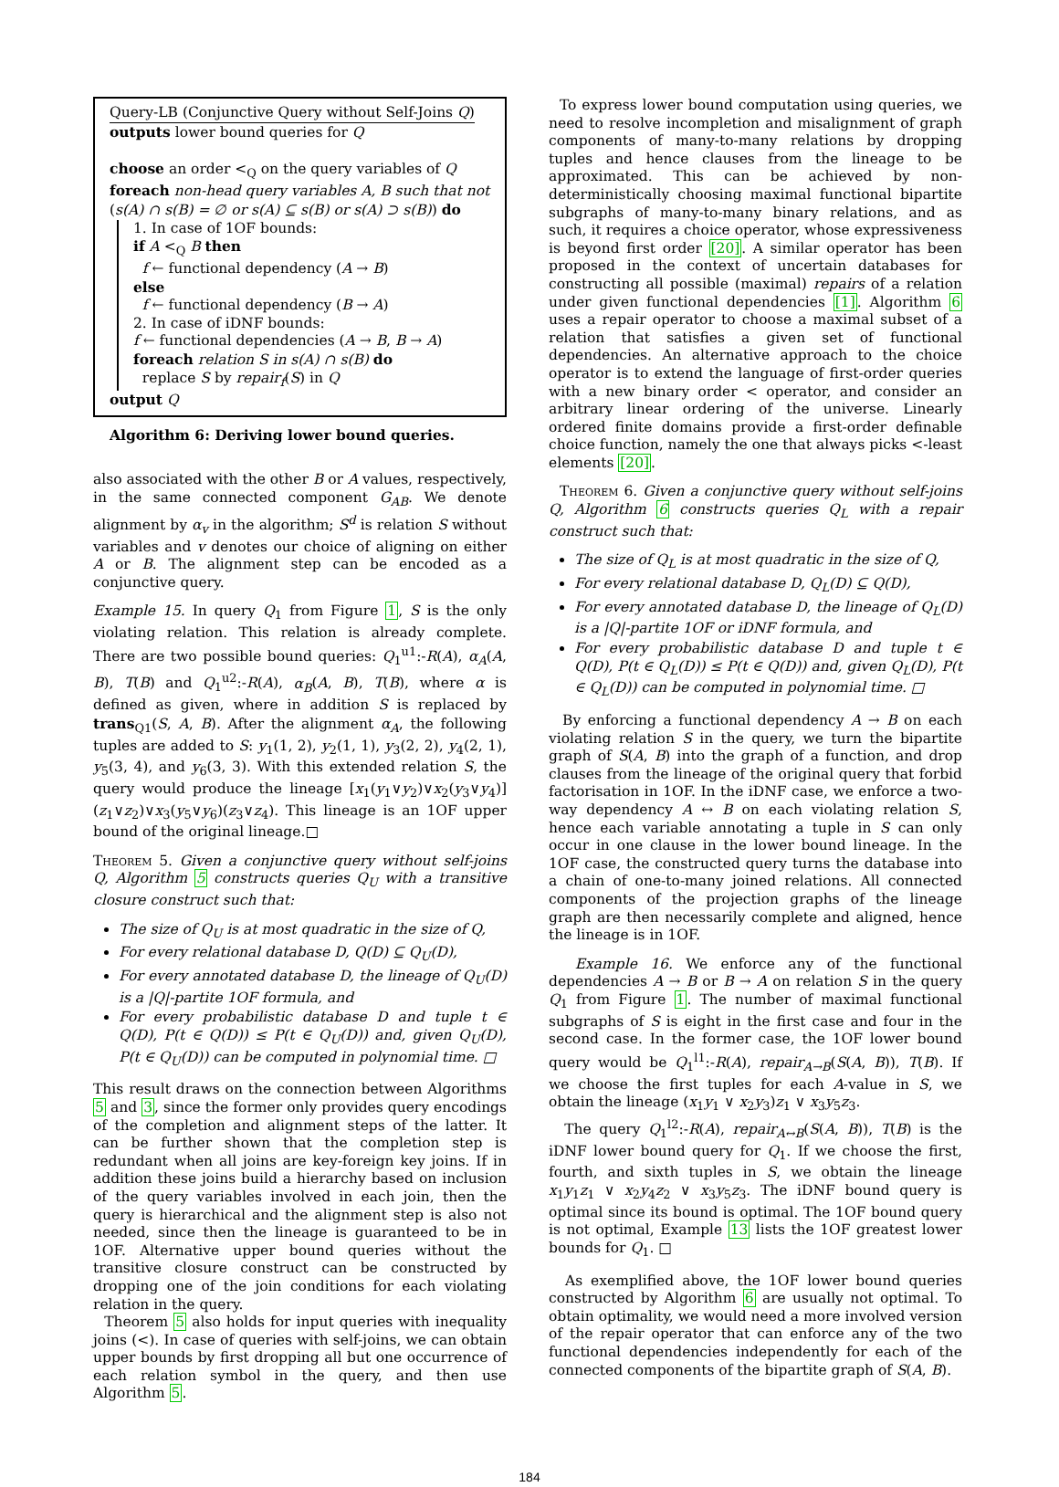Query-LB (Conjunctive Query without Self-Joins Q)
outputs lower bound queries for Q
choose an order <<sub>Q</sub> on the query variables of Q
foreach non-head query variables A, B such that not (s(A) ∩ s(B) = ∅ or s(A) ⊆ s(B) or s(A) ⊃ s(B)) do
1. In case of 1OF bounds:
if A <<sub>Q</sub> B then
f ← functional dependency (A → B)
else
f ← functional dependency (B → A)
2. In case of iDNF bounds:
f ← functional dependencies (A → B, B → A)
foreach relation S in s(A) ∩ s(B) do
replace S by repair<sub>f</sub>(S) in Q
output Q
Algorithm 6: Deriving lower bound queries.
also associated with the other B or A values, respectively, in the same connected component G<sub>AB</sub>. We denote alignment by α<sub>v</sub> in the algorithm; S<sup>d</sup> is relation S without variables and v denotes our choice of aligning on either A or B. The alignment step can be encoded as a conjunctive query.
Example 15. In query Q<sub>1</sub> from Figure 1, S is the only violating relation. This relation is already complete. There are two possible bound queries: Q<sub>1</sub><sup>u1</sup>:-R(A), α<sub>A</sub>(A, B), T(B) and Q<sub>1</sub><sup>u2</sup>:-R(A), α<sub>B</sub>(A, B), T(B), where α is defined as given, where in addition S is replaced by trans<sub>Q1</sub>(S, A, B). After the alignment α<sub>A</sub>, the following tuples are added to S: y<sub>1</sub>(1, 2), y<sub>2</sub>(1, 1), y<sub>3</sub>(2, 2), y<sub>4</sub>(2, 1), y<sub>5</sub>(3, 4), and y<sub>6</sub>(3, 3). With this extended relation S, the query would produce the lineage [x<sub>1</sub>(y<sub>1</sub>∨y<sub>2</sub>)∨x<sub>2</sub>(y<sub>3</sub>∨y<sub>4</sub>)](z<sub>1</sub>∨z<sub>2</sub>)∨x<sub>3</sub>(y<sub>5</sub>∨y<sub>6</sub>)(z<sub>3</sub>∨z<sub>4</sub>). This lineage is an 1OF upper bound of the original lineage.□
Theorem 5. Given a conjunctive query without self-joins Q, Algorithm 5 constructs queries Q<sub>U</sub> with a transitive closure construct such that:
The size of Q<sub>U</sub> is at most quadratic in the size of Q,
For every relational database D, Q(D) ⊆ Q<sub>U</sub>(D),
For every annotated database D, the lineage of Q<sub>U</sub>(D) is a |Q|-partite 1OF formula, and
For every probabilistic database D and tuple t ∈ Q(D), P(t ∈ Q(D)) ≤ P(t ∈ Q<sub>U</sub>(D)) and, given Q<sub>U</sub>(D), P(t ∈ Q<sub>U</sub>(D)) can be computed in polynomial time. □
This result draws on the connection between Algorithms 5 and 3, since the former only provides query encodings of the completion and alignment steps of the latter. It can be further shown that the completion step is redundant when all joins are key-foreign key joins. If in addition these joins build a hierarchy based on inclusion of the query variables involved in each join, then the query is hierarchical and the alignment step is also not needed, since then the lineage is guaranteed to be in 1OF. Alternative upper bound queries without the transitive closure construct can be constructed by dropping one of the join conditions for each violating relation in the query.
Theorem 5 also holds for input queries with inequality joins (<). In case of queries with self-joins, we can obtain upper bounds by first dropping all but one occurrence of each relation symbol in the query, and then use Algorithm 5.
To express lower bound computation using queries, we need to resolve incompletion and misalignment of graph components of many-to-many relations by dropping tuples and hence clauses from the lineage to be approximated. This can be achieved by non-deterministically choosing maximal functional bipartite subgraphs of many-to-many binary relations, and as such, it requires a choice operator, whose expressiveness is beyond first order [20]. A similar operator has been proposed in the context of uncertain databases for constructing all possible (maximal) repairs of a relation under given functional dependencies [1]. Algorithm 6 uses a repair operator to choose a maximal subset of a relation that satisfies a given set of functional dependencies. An alternative approach to the choice operator is to extend the language of first-order queries with a new binary order < operator, and consider an arbitrary linear ordering of the universe. Linearly ordered finite domains provide a first-order definable choice function, namely the one that always picks <-least elements [20].
Theorem 6. Given a conjunctive query without self-joins Q, Algorithm 6 constructs queries Q<sub>L</sub> with a repair construct such that:
The size of Q<sub>L</sub> is at most quadratic in the size of Q,
For every relational database D, Q<sub>L</sub>(D) ⊆ Q(D),
For every annotated database D, the lineage of Q<sub>L</sub>(D) is a |Q|-partite 1OF or iDNF formula, and
For every probabilistic database D and tuple t ∈ Q(D), P(t ∈ Q<sub>L</sub>(D)) ≤ P(t ∈ Q(D)) and, given Q<sub>L</sub>(D), P(t ∈ Q<sub>L</sub>(D)) can be computed in polynomial time. □
By enforcing a functional dependency A → B on each violating relation S in the query, we turn the bipartite graph of S(A, B) into the graph of a function, and drop clauses from the lineage of the original query that forbid factorisation in 1OF. In the iDNF case, we enforce a two-way dependency A ↔ B on each violating relation S, hence each variable annotating a tuple in S can only occur in one clause in the lower bound lineage. In the 1OF case, the constructed query turns the database into a chain of one-to-many joined relations. All connected components of the projection graphs of the lineage graph are then necessarily complete and aligned, hence the lineage is in 1OF.
Example 16. We enforce any of the functional dependencies A → B or B → A on relation S in the query Q<sub>1</sub> from Figure 1. The number of maximal functional subgraphs of S is eight in the first case and four in the second case. In the former case, the 1OF lower bound query would be Q<sub>1</sub><sup>l1</sup>:-R(A), repair<sub>A→B</sub>(S(A, B)), T(B). If we choose the first tuples for each A-value in S, we obtain the lineage (x<sub>1</sub>y<sub>1</sub> ∨ x<sub>2</sub>y<sub>3</sub>)z<sub>1</sub> ∨ x<sub>3</sub>y<sub>5</sub>z<sub>3</sub>.
The query Q<sub>1</sub><sup>l2</sup>:-R(A), repair<sub>A↔B</sub>(S(A, B)), T(B) is the iDNF lower bound query for Q<sub>1</sub>. If we choose the first, fourth, and sixth tuples in S, we obtain the lineage x<sub>1</sub>y<sub>1</sub>z<sub>1</sub> ∨ x<sub>2</sub>y<sub>4</sub>z<sub>2</sub> ∨ x<sub>3</sub>y<sub>5</sub>z<sub>3</sub>. The iDNF bound query is optimal since its bound is optimal. The 1OF bound query is not optimal, Example 13 lists the 1OF greatest lower bounds for Q<sub>1</sub>. □
As exemplified above, the 1OF lower bound queries constructed by Algorithm 6 are usually not optimal. To obtain optimality, we would need a more involved version of the repair operator that can enforce any of the two functional dependencies independently for each of the connected components of the bipartite graph of S(A, B).
184